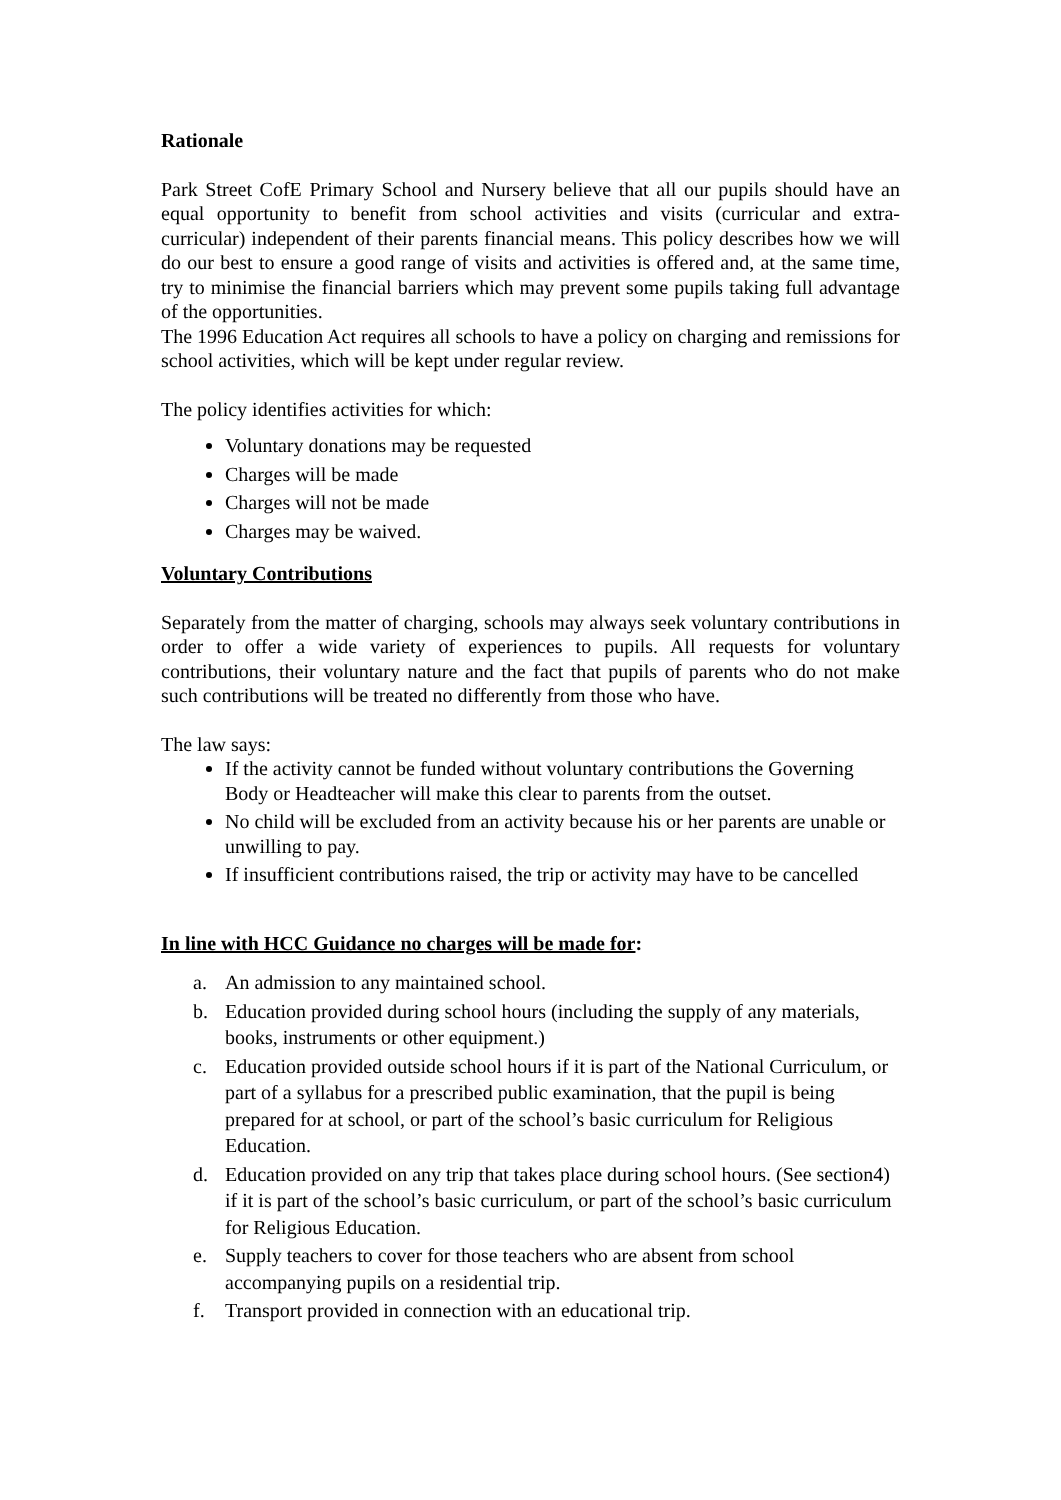Rationale
Park Street CofE Primary School and Nursery believe that all our pupils should have an equal opportunity to benefit from school activities and visits (curricular and extra-curricular) independent of their parents financial means. This policy describes how we will do our best to ensure a good range of visits and activities is offered and, at the same time, try to minimise the financial barriers which may prevent some pupils taking full advantage of the opportunities.
The 1996 Education Act requires all schools to have a policy on charging and remissions for school activities, which will be kept under regular review.
The policy identifies activities for which:
Voluntary donations may be requested
Charges will be made
Charges will not be made
Charges may be waived.
Voluntary Contributions
Separately from the matter of charging, schools may always seek voluntary contributions in order to offer a wide variety of experiences to pupils. All requests for voluntary contributions, their voluntary nature and the fact that pupils of parents who do not make such contributions will be treated no differently from those who have.
The law says:
If the activity cannot be funded without voluntary contributions the Governing Body or Headteacher will make this clear to parents from the outset.
No child will be excluded from an activity because his or her parents are unable or unwilling to pay.
If insufficient contributions raised, the trip or activity may have to be cancelled
In line with HCC Guidance no charges will be made for:
a. An admission to any maintained school.
b. Education provided during school hours (including the supply of any materials, books, instruments or other equipment.)
c. Education provided outside school hours if it is part of the National Curriculum, or part of a syllabus for a prescribed public examination, that the pupil is being prepared for at school, or part of the school’s basic curriculum for Religious Education.
d. Education provided on any trip that takes place during school hours. (See section4) if it is part of the school’s basic curriculum, or part of the school’s basic curriculum for Religious Education.
e. Supply teachers to cover for those teachers who are absent from school accompanying pupils on a residential trip.
f. Transport provided in connection with an educational trip.